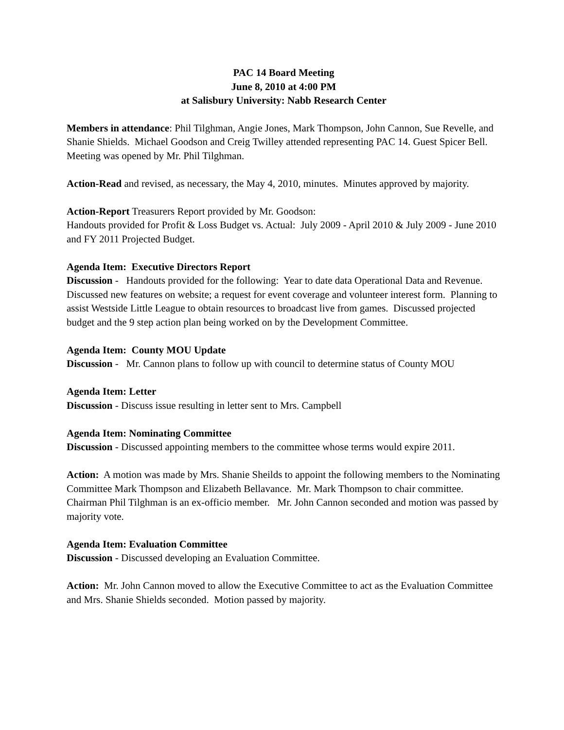PAC 14 Board Meeting
June 8, 2010 at 4:00 PM
at Salisbury University: Nabb Research Center
Members in attendance: Phil Tilghman, Angie Jones, Mark Thompson, John Cannon, Sue Revelle, and Shanie Shields. Michael Goodson and Creig Twilley attended representing PAC 14. Guest Spicer Bell. Meeting was opened by Mr. Phil Tilghman.
Action-Read and revised, as necessary, the May 4, 2010, minutes. Minutes approved by majority.
Action-Report Treasurers Report provided by Mr. Goodson:
Handouts provided for Profit & Loss Budget vs. Actual: July 2009 - April 2010 & July 2009 - June 2010 and FY 2011 Projected Budget.
Agenda Item: Executive Directors Report
Discussion - Handouts provided for the following: Year to date data Operational Data and Revenue. Discussed new features on website; a request for event coverage and volunteer interest form. Planning to assist Westside Little League to obtain resources to broadcast live from games. Discussed projected budget and the 9 step action plan being worked on by the Development Committee.
Agenda Item: County MOU Update
Discussion - Mr. Cannon plans to follow up with council to determine status of County MOU
Agenda Item: Letter
Discussion - Discuss issue resulting in letter sent to Mrs. Campbell
Agenda Item: Nominating Committee
Discussion - Discussed appointing members to the committee whose terms would expire 2011.
Action: A motion was made by Mrs. Shanie Sheilds to appoint the following members to the Nominating Committee Mark Thompson and Elizabeth Bellavance. Mr. Mark Thompson to chair committee. Chairman Phil Tilghman is an ex-officio member. Mr. John Cannon seconded and motion was passed by majority vote.
Agenda Item: Evaluation Committee
Discussion - Discussed developing an Evaluation Committee.
Action: Mr. John Cannon moved to allow the Executive Committee to act as the Evaluation Committee and Mrs. Shanie Shields seconded. Motion passed by majority.